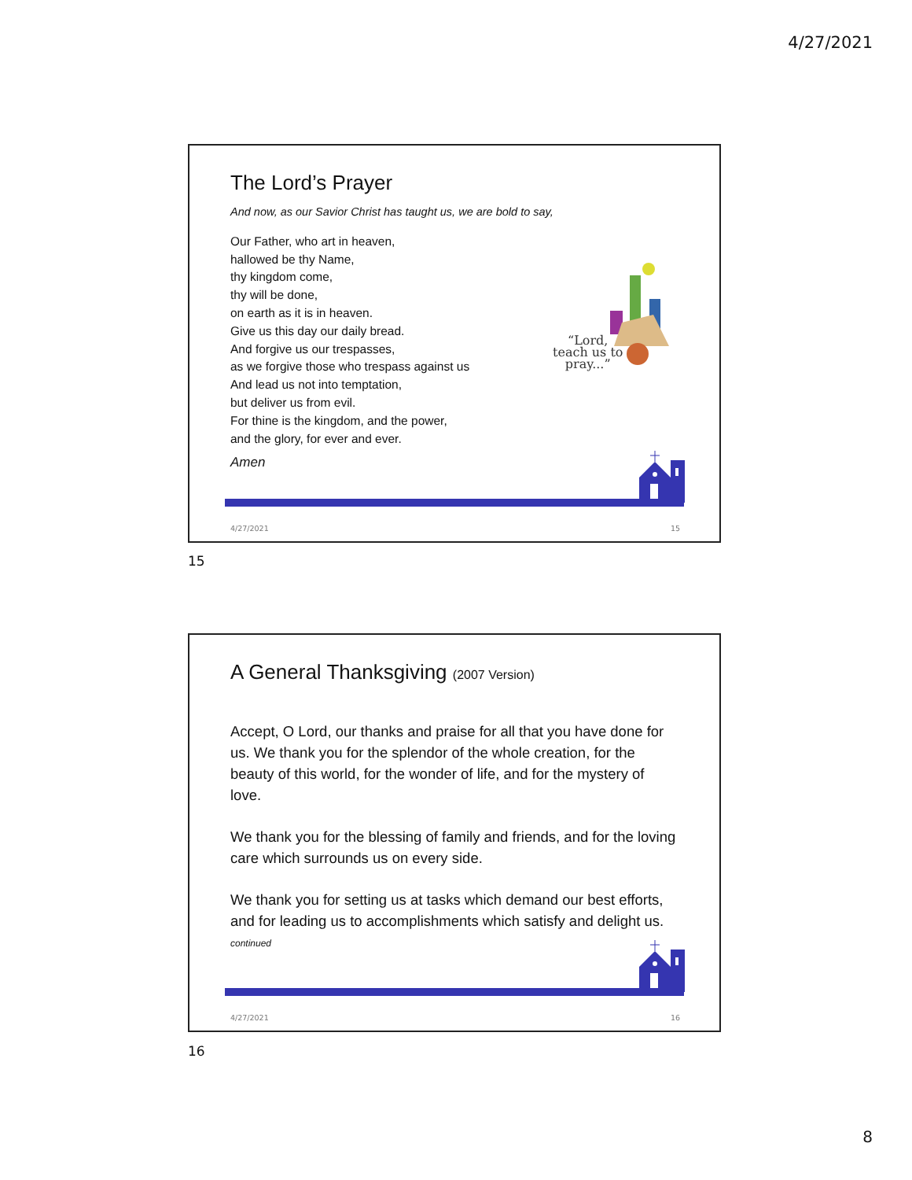4/27/2021
The Lord’s Prayer
And now, as our Savior Christ has taught us, we are bold to say,
Our Father, who art in heaven,
hallowed be thy Name,
thy kingdom come,
thy will be done,
on earth as it is in heaven.
Give us this day our daily bread.
And forgive us our trespasses,
as we forgive those who trespass against us
And lead us not into temptation,
but deliver us from evil.
For thine is the kingdom, and the power,
and the glory, for ever and ever.
Amen
“Lord,
teach us to
pray...”
4/27/2021 15
15
A General Thanksgiving (2007 Version)
Accept, O Lord, our thanks and praise for all that you have done for us. We thank you for the splendor of the whole creation, for the beauty of this world, for the wonder of life, and for the mystery of love.
We thank you for the blessing of family and friends, and for the loving care which surrounds us on every side.
We thank you for setting us at tasks which demand our best efforts, and for leading us to accomplishments which satisfy and delight us.
continued
4/27/2021 16
16
8